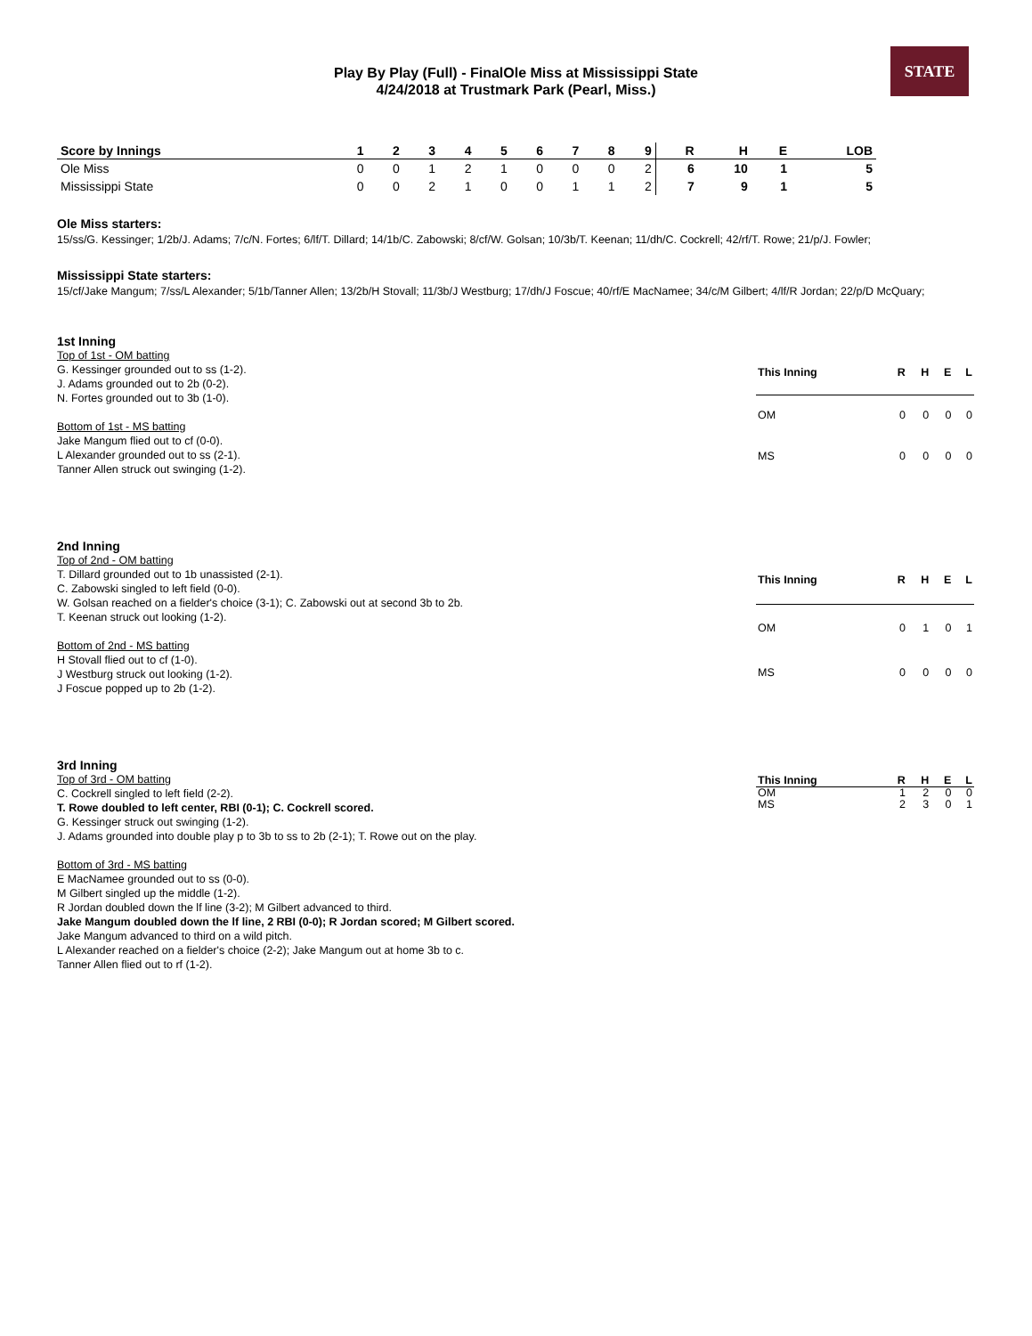Play By Play (Full) - FinalOle Miss at Mississippi State
4/24/2018 at Trustmark Park (Pearl, Miss.)
STATE
| Score by Innings | 1 | 2 | 3 | 4 | 5 | 6 | 7 | 8 | 9 | R | H | E | LOB |
| --- | --- | --- | --- | --- | --- | --- | --- | --- | --- | --- | --- | --- | --- |
| Ole Miss | 0 | 0 | 1 | 2 | 1 | 0 | 0 | 0 | 2 | 6 | 10 | 1 | 5 |
| Mississippi State | 0 | 0 | 2 | 1 | 0 | 0 | 1 | 1 | 2 | 7 | 9 | 1 | 5 |
Ole Miss starters:
15/ss/G. Kessinger; 1/2b/J. Adams; 7/c/N. Fortes; 6/lf/T. Dillard; 14/1b/C. Zabowski; 8/cf/W. Golsan; 10/3b/T. Keenan; 11/dh/C. Cockrell; 42/rf/T. Rowe; 21/p/J. Fowler;
Mississippi State starters:
15/cf/Jake Mangum; 7/ss/L Alexander; 5/1b/Tanner Allen; 13/2b/H Stovall; 11/3b/J Westburg; 17/dh/J Foscue; 40/rf/E MacNamee; 34/c/M Gilbert; 4/lf/R Jordan; 22/p/D McQuary;
1st Inning
Top of 1st - OM batting
G. Kessinger grounded out to ss (1-2).
J. Adams grounded out to 2b (0-2).
N. Fortes grounded out to 3b (1-0).
Bottom of 1st - MS batting
Jake Mangum flied out to cf (0-0).
L Alexander grounded out to ss (2-1).
Tanner Allen struck out swinging (1-2).
| This Inning | R | H | E | L |
| --- | --- | --- | --- | --- |
| OM | 0 | 0 | 0 | 0 |
| MS | 0 | 0 | 0 | 0 |
2nd Inning
Top of 2nd - OM batting
T. Dillard grounded out to 1b unassisted (2-1).
C. Zabowski singled to left field (0-0).
W. Golsan reached on a fielder's choice (3-1); C. Zabowski out at second 3b to 2b.
T. Keenan struck out looking (1-2).
Bottom of 2nd - MS batting
H Stovall flied out to cf (1-0).
J Westburg struck out looking (1-2).
J Foscue popped up to 2b (1-2).
| This Inning | R | H | E | L |
| --- | --- | --- | --- | --- |
| OM | 0 | 1 | 0 | 1 |
| MS | 0 | 0 | 0 | 0 |
3rd Inning
Top of 3rd - OM batting
C. Cockrell singled to left field (2-2).
T. Rowe doubled to left center, RBI (0-1); C. Cockrell scored.
G. Kessinger struck out swinging (1-2).
J. Adams grounded into double play p to 3b to ss to 2b (2-1); T. Rowe out on the play.
Bottom of 3rd - MS batting
E MacNamee grounded out to ss (0-0).
M Gilbert singled up the middle (1-2).
R Jordan doubled down the lf line (3-2); M Gilbert advanced to third.
Jake Mangum doubled down the lf line, 2 RBI (0-0); R Jordan scored; M Gilbert scored.
Jake Mangum advanced to third on a wild pitch.
L Alexander reached on a fielder's choice (2-2); Jake Mangum out at home 3b to c.
Tanner Allen flied out to rf (1-2).
| This Inning | R | H | E | L |
| --- | --- | --- | --- | --- |
| OM | 1 | 2 | 0 | 0 |
| MS | 2 | 3 | 0 | 1 |